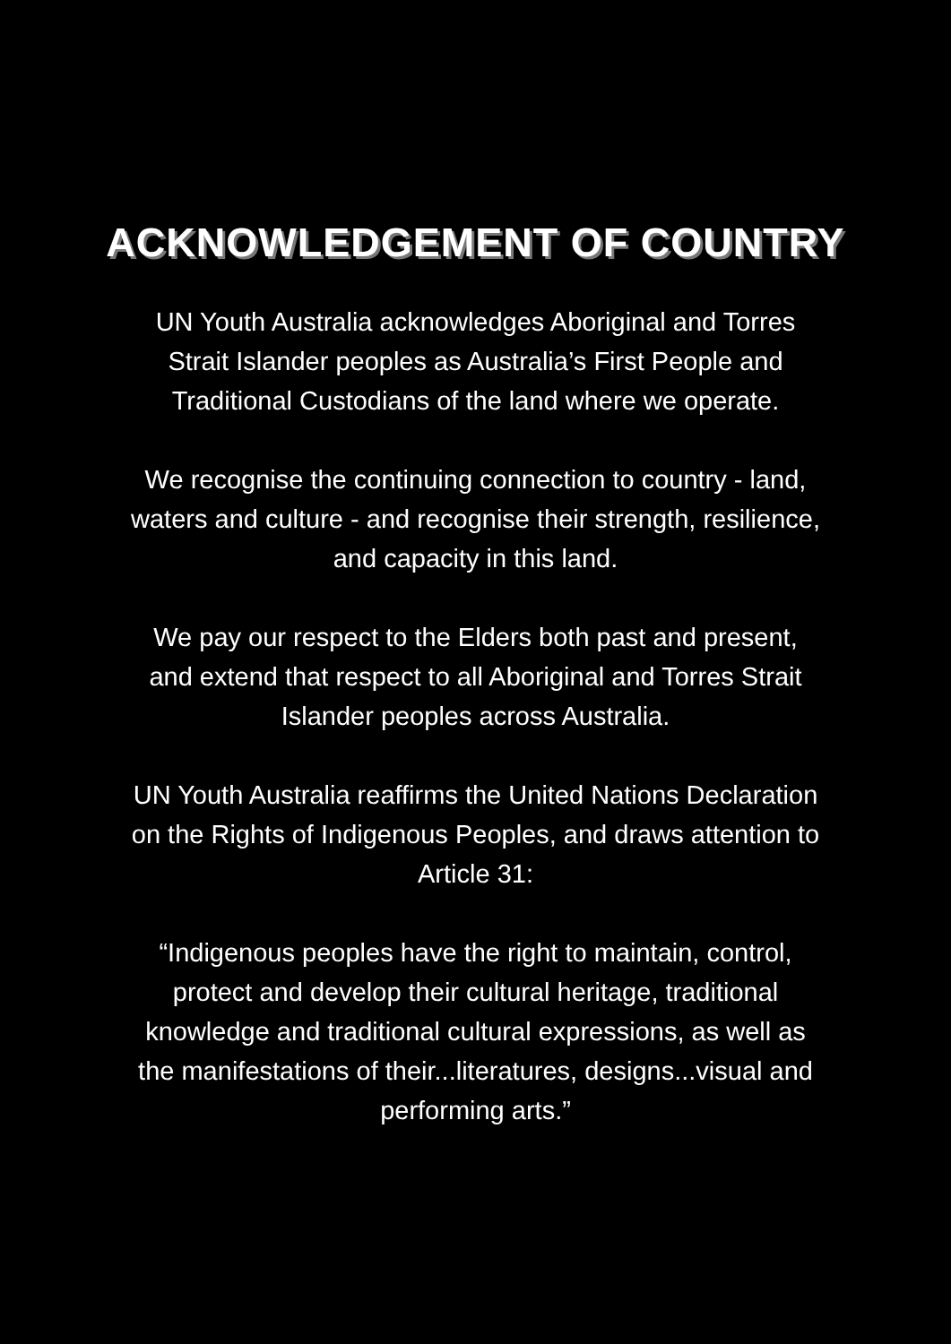ACKNOWLEDGEMENT OF COUNTRY
UN Youth Australia acknowledges Aboriginal and Torres
Strait Islander peoples as Australia’s First People and
Traditional Custodians of the land where we operate.
We recognise the continuing connection to country - land,
waters and culture - and recognise their strength, resilience,
and capacity in this land.
We pay our respect to the Elders both past and present,
and extend that respect to all Aboriginal and Torres Strait
Islander peoples across Australia.
UN Youth Australia reaffirms the United Nations Declaration
on the Rights of Indigenous Peoples, and draws attention to
Article 31:
“Indigenous peoples have the right to maintain, control,
protect and develop their cultural heritage, traditional
knowledge and traditional cultural expressions, as well as
the manifestations of their...literatures, designs...visual and
performing arts.”